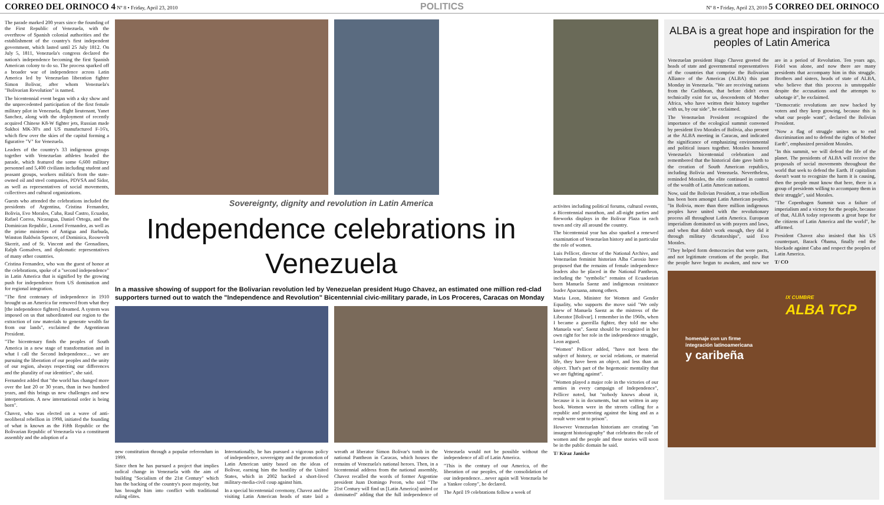CORREO DEL ORINOCO 4 Nº 8 • Friday, April 23, 2010 POLITICS Nº 8 • Friday, April 23, 2010 5 CORREO DEL ORINOCO
The parade marked 200 years since the founding of the First Republic of Venezuela, with the overthrow of Spanish colonial authorities and the establishment of the country's first independent government, which lasted until 25 July 1812. On July 5, 1811, Venezuela's congress declared the nation's independence becoming the first Spanish American colony to do so. The process sparked off a broader war of independence across Latin America led by Venezuelan liberation fighter Simon Bolivar, after whom Venezuela's "Bolivarian Revolution" is named.
The bicentennial event began with a sky show and the unprecedented participation of the first female military pilot in Venezuela, flight lieutenant, Yanet Sanchez, along with the deployment of recently acquired Chinese K8-W fighter jets, Russian made Sukhoi MK-30's and US manufactured F-16's, which flew over the skies of the capital forming a figurative "V" for Venezuela.
Leaders of the country's 33 indigenous groups together with Venezuelan athletes headed the parade, which featured the some 6,600 military personnel and 5,400 civilians including student and peasant groups, workers militia's from the state-owned oil and steel companies, PDVSA and Sidor, as well as representatives of social movements, collectives and cultural organizations.
Guests who attended the celebrations included the presidents of Argentina, Cristina Fernandez, Bolivia, Evo Morales, Cuba, Raul Castro, Ecuador, Rafael Correa, Nicaragua, Daniel Ortega, and the Dominican Republic, Leonel Fernandez, as well as the prime ministers of Antigua and Barbuda, Winston Baldwin Spencer, of Dominica, Roosevelt Skerrit, and of St. Vincent and the Grenadines, Ralph Gonsalves, and diplomatic representatives of many other countries.
Cristina Fernandez, who was the guest of honor at the celebrations, spoke of a "second independence" in Latin America that is signified by the growing push for independence from US domination and for regional integration.
"The first centenary of independence in 1910 brought us an America far removed from what they [the independence fighters] dreamed. A system was imposed on us that subordinated our region to the extraction of raw materials to generate wealth far from our lands", exclaimed the Argentinean President.
"The bicentenary finds the peoples of South America in a new stage of transformation and in what I call the Second Independence… we are pursuing the liberation of our peoples and the unity of our region, always respecting our differences and the plurality of our identities", she said.
Fernandez added that "the world has changed more over the last 20 or 30 years, than in two hundred years, and this brings us new challenges and new interpretations. A new international order is being born".
Chavez, who was elected on a wave of anti-neoliberal rebellion in 1998, initiated the founding of what is known as the Fifth Republic or the Bolivarian Republic of Venezuela via a constituent assembly and the adoption of a
Sovereignty, dignity and revolution in Latin America
Independence celebrations in Venezuela
In a massive showing of support for the Bolivarian revolution led by Venezuelan president Hugo Chavez, an estimated one million red-clad supporters turned out to watch the "Independence and Revolution" Bicentennial civic-military parade, in Los Proceres, Caracas on Monday
new constitution through a popular referendum in 1999.
Since then he has pursued a project that implies radical change in Venezuela with the aim of building "Socialism of the 21st Century" which has the backing of the country's poor majority, but has brought him into conflict with traditional ruling elites.
Internationally, he has pursued a vigorous policy of independence, sovereignty and the promotion of Latin American unity based on the ideas of Bolivar, earning him the hostility of the United States, which in 2002 backed a short-lived military-media-civil coup against him.
In a special bicentennial ceremony, Chavez and the visiting Latin American heads of state laid a wreath at liberator Simon Bolivar's tomb in the national Pantheon in Caracas, which houses the remains of Venezuela's national heroes. Then, in a bicentennial address from the national assembly, Chavez recalled the words of former Argentine president Juan Domingo Peron, who said "The 21st Century will find us [Latin America] united or dominated" adding that the full independence of Venezuela would not be possible without the independence of all of Latin America.
"This is the century of our America, of the liberation of our peoples, of the consolidation of our independence…never again will Venezuela be a Yankee colony", he declared.
The April 19 celebrations follow a week of
activites including political forums, cultural events, a Bicentennial marathon, and all-night parties and fireworks displays in the Bolivar Plaza in each town and city all around the country.
The bicentennial year has also sparked a renewed examination of Venezuelan history and in particular the role of women.
Luis Pellicer, director of the National Archive, and Venezuelan feminist historian Alba Carosio have proposed that the remains of female independence leaders also be placed in the National Pantheon, including the "symbolic" remains of Ecuadorian born Manuela Saenz and indigenous resistance leader Apacuana, among others.
Maria Leon, Minister for Women and Gender Equality, who supports the move said "We only knew of Manuela Saenz as the mistress of the Liberator [Bolivar]. I remember in the 1960s, when I became a guerrilla fighter, they told me who Manuela was". Saenz should be recognized in her own right for her role in the independence struggle, Leon argued.
"Women" Pellicer added, "have not been the subject of history, or social relations, or material life, they have been an object, and less than an object. That's part of the hegemonic mentality that we are fighting against".
"Women played a major role in the victories of our armies in every campaign of Independence", Pellicer noted, but "nobody knows about it, because it is in documents, but not written in any book. Women were in the streets calling for a republic and protesting against the king and as a result were sent to prison".
However Venezuelan historians are creating "an insurgent historiography" that celebrates the role of women and the people and these stories will soon be in the public domain he said.
T/ Kiraz Janicke
ALBA is a great hope and inspiration for the peoples of Latin America
Venezuelan president Hugo Chavez greeted the heads of state and governmental representatives of the countries that comprise the Bolivarian Alliance of the Americas (ALBA) this past Monday in Venezuela. "We are receiving nations from the Caribbean, that before didn't even technically exist for us, descendents of Mother Africa, who have written their history together with us, by our side", he exclaimed.
The Venezuelan President recognized the importance of the ecological summit convened by president Evo Morales of Bolivia, also present at the ALBA meeting in Caracas, and indicated the significance of emphasizing environmental and political issues together. Morales honored Venezuela's bicentennial celebration and remembered that the historical date gave birth to the creation of South American republics, including Bolivia and Venezuela. Nevertheless, reminded Morales, the elite continued in control of the wealth of Latin American nations.
Now, said the Bolivian President, a true rebellion has been born amongst Latin American peoples. "In Bolivia, more than three million indigenous peoples have united with the revolutionary process all throughout Latin America. European imperialism dominated us with prayers and laws, and when that didn't work enough, they did it through military dictatorships", said Evo Morales.
"They helped form democracies that were pacts, and not legitimate creations of the people. But the people have begun to awaken, and now we are in a period of Revolution. Ten years ago, Fidel was alone, and now there are many presidents that accompany him in this struggle. Brothers and sisters, heads of state of ALBA, who believe that this process is unstoppable despite the accusations and the attempts to sabotage it", he exclaimed.
"Democratic revolutions are now backed by voters and they keep growing, because this is what our people want", declared the Bolivian President.
"Now a flag of struggle unites us to end discrimination and to defend the rights of Mother Earth", emphasized president Morales.
"In this summit, we will defend the life of the planet. The presidents of ALBA will receive the proposals of social movements throughout the world that seek to defend the Earth. If capitalism doesn't want to recognize the harm it is causing, then the people must know that here, there is a group of presidents willing to accompany them in their struggle", said Morales.
"The Copenhagen Summit was a failure of imperialism and a victory for the people, because of that, ALBA today represents a great hope for the citizens of Latin America and the world", he affirmed.
President Chavez also insisted that his US counterpart, Barack Obama, finally end the blockade against Cuba and respect the peoples of Latin America.
T/ CO
IX CUMBRE
ALBA TCP
homenaje con un firme
integración latinoamericana
y caribeña